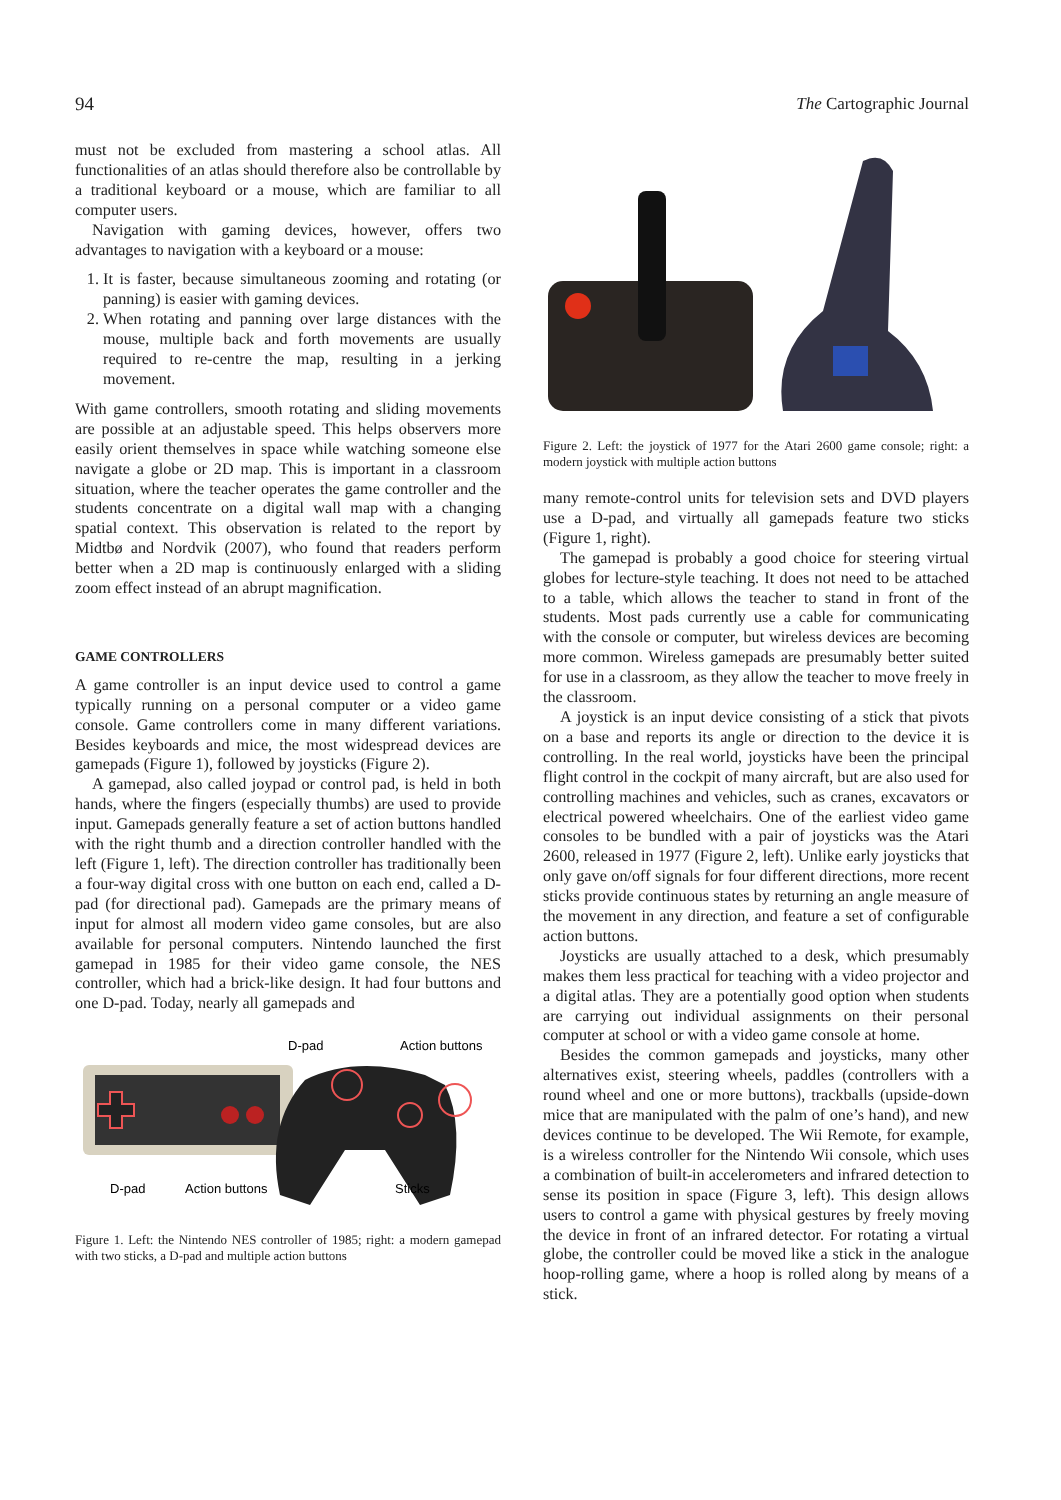94 The Cartographic Journal
must not be excluded from mastering a school atlas. All functionalities of an atlas should therefore also be controllable by a traditional keyboard or a mouse, which are familiar to all computer users.
Navigation with gaming devices, however, offers two advantages to navigation with a keyboard or a mouse:
1. It is faster, because simultaneous zooming and rotating (or panning) is easier with gaming devices.
2. When rotating and panning over large distances with the mouse, multiple back and forth movements are usually required to re-centre the map, resulting in a jerking movement.
With game controllers, smooth rotating and sliding movements are possible at an adjustable speed. This helps observers more easily orient themselves in space while watching someone else navigate a globe or 2D map. This is important in a classroom situation, where the teacher operates the game controller and the students concentrate on a digital wall map with a changing spatial context. This observation is related to the report by Midtbø and Nordvik (2007), who found that readers perform better when a 2D map is continuously enlarged with a sliding zoom effect instead of an abrupt magnification.
GAME CONTROLLERS
A game controller is an input device used to control a game typically running on a personal computer or a video game console. Game controllers come in many different variations. Besides keyboards and mice, the most widespread devices are gamepads (Figure 1), followed by joysticks (Figure 2).
A gamepad, also called joypad or control pad, is held in both hands, where the fingers (especially thumbs) are used to provide input. Gamepads generally feature a set of action buttons handled with the right thumb and a direction controller handled with the left (Figure 1, left). The direction controller has traditionally been a four-way digital cross with one button on each end, called a D-pad (for directional pad). Gamepads are the primary means of input for almost all modern video game consoles, but are also available for personal computers. Nintendo launched the first gamepad in 1985 for their video game console, the NES controller, which had a brick-like design. It had four buttons and one D-pad. Today, nearly all gamepads and
D-pad
Action buttons
D-pad
Action buttons
Sticks
Figure 1. Left: the Nintendo NES controller of 1985; right: a modern gamepad with two sticks, a D-pad and multiple action buttons
Figure 2. Left: the joystick of 1977 for the Atari 2600 game console; right: a modern joystick with multiple action buttons
many remote-control units for television sets and DVD players use a D-pad, and virtually all gamepads feature two sticks (Figure 1, right).
The gamepad is probably a good choice for steering virtual globes for lecture-style teaching. It does not need to be attached to a table, which allows the teacher to stand in front of the students. Most pads currently use a cable for communicating with the console or computer, but wireless devices are becoming more common. Wireless gamepads are presumably better suited for use in a classroom, as they allow the teacher to move freely in the classroom.
A joystick is an input device consisting of a stick that pivots on a base and reports its angle or direction to the device it is controlling. In the real world, joysticks have been the principal flight control in the cockpit of many aircraft, but are also used for controlling machines and vehicles, such as cranes, excavators or electrical powered wheelchairs. One of the earliest video game consoles to be bundled with a pair of joysticks was the Atari 2600, released in 1977 (Figure 2, left). Unlike early joysticks that only gave on/off signals for four different directions, more recent sticks provide continuous states by returning an angle measure of the movement in any direction, and feature a set of configurable action buttons.
Joysticks are usually attached to a desk, which presumably makes them less practical for teaching with a video projector and a digital atlas. They are a potentially good option when students are carrying out individual assignments on their personal computer at school or with a video game console at home.
Besides the common gamepads and joysticks, many other alternatives exist, steering wheels, paddles (controllers with a round wheel and one or more buttons), trackballs (upside-down mice that are manipulated with the palm of one’s hand), and new devices continue to be developed. The Wii Remote, for example, is a wireless controller for the Nintendo Wii console, which uses a combination of built-in accelerometers and infrared detection to sense its position in space (Figure 3, left). This design allows users to control a game with physical gestures by freely moving the device in front of an infrared detector. For rotating a virtual globe, the controller could be moved like a stick in the analogue hoop-rolling game, where a hoop is rolled along by means of a stick.